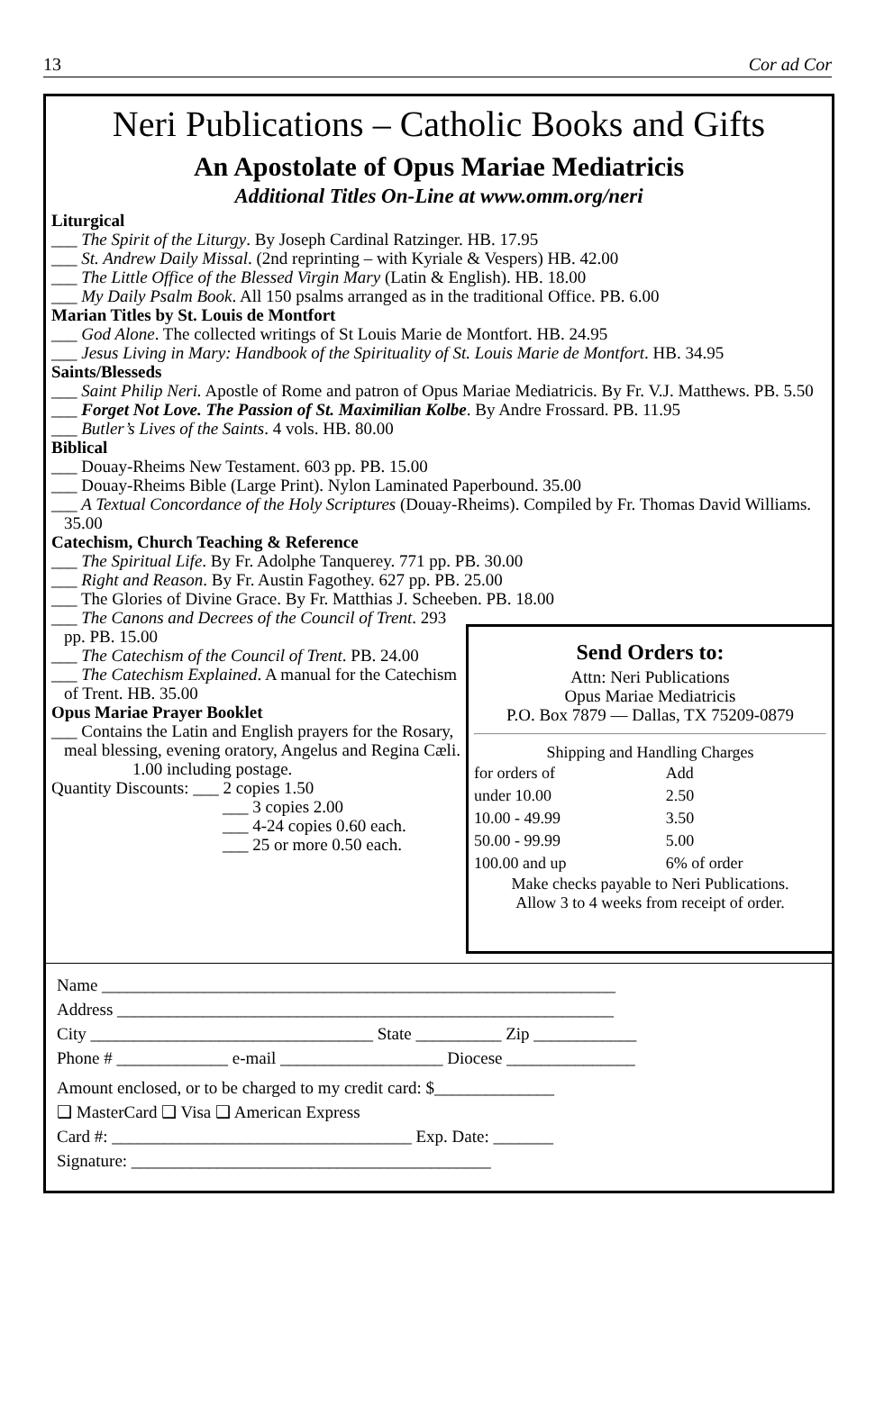13 Cor ad Cor
Neri Publications – Catholic Books and Gifts
An Apostolate of Opus Mariae Mediatricis
Additional Titles On-Line at www.omm.org/neri
Liturgical
___ The Spirit of the Liturgy. By Joseph Cardinal Ratzinger. HB. 17.95
___ St. Andrew Daily Missal. (2nd reprinting – with Kyriale & Vespers) HB. 42.00
___ The Little Office of the Blessed Virgin Mary (Latin & English). HB. 18.00
___ My Daily Psalm Book. All 150 psalms arranged as in the traditional Office. PB. 6.00
Marian Titles by St. Louis de Montfort
___ God Alone. The collected writings of St Louis Marie de Montfort. HB. 24.95
___ Jesus Living in Mary: Handbook of the Spirituality of St. Louis Marie de Montfort. HB. 34.95
Saints/Blesseds
___ Saint Philip Neri. Apostle of Rome and patron of Opus Mariae Mediatricis. By Fr. V.J. Matthews. PB. 5.50
___ Forget Not Love. The Passion of St. Maximilian Kolbe. By Andre Frossard. PB. 11.95
___ Butler’s Lives of the Saints. 4 vols. HB. 80.00
Biblical
___ Douay-Rheims New Testament. 603 pp. PB. 15.00
___ Douay-Rheims Bible (Large Print). Nylon Laminated Paperbound. 35.00
___ A Textual Concordance of the Holy Scriptures (Douay-Rheims). Compiled by Fr. Thomas David Williams. 35.00
Catechism, Church Teaching & Reference
___ The Spiritual Life. By Fr. Adolphe Tanquerey. 771 pp. PB. 30.00
___ Right and Reason. By Fr. Austin Fagothey. 627 pp. PB. 25.00
___ The Glories of Divine Grace. By Fr. Matthias J. Scheeben. PB. 18.00
___ The Canons and Decrees of the Council of Trent. 293 pp. PB. 15.00
___ The Catechism of the Council of Trent. PB. 24.00
___ The Catechism Explained. A manual for the Catechism of Trent. HB. 35.00
Opus Mariae Prayer Booklet
___ Contains the Latin and English prayers for the Rosary, meal blessing, evening oratory, Angelus and Regina Cæli.
1.00 including postage.
Quantity Discounts: ___ 2 copies 1.50
___ 3 copies 2.00
___ 4-24 copies 0.60 each.
___ 25 or more 0.50 each.
Send Orders to:
Attn: Neri Publications
Opus Mariae Mediatricis
P.O. Box 7879 — Dallas, TX 75209-0879
Shipping and Handling Charges
| for orders of | Add |
| under 10.00 | 2.50 |
| 10.00 - 49.99 | 3.50 |
| 50.00 - 99.99 | 5.00 |
| 100.00 and up | 6% of order |
Make checks payable to Neri Publications.
Allow 3 to 4 weeks from receipt of order.
Name ____________________________________________________________
Address __________________________________________________________
City _________________________________ State __________ Zip ____________
Phone # _____________ e-mail ___________________ Diocese _______________
Amount enclosed, or to be charged to my credit card: $______________
❑ MasterCard ❑ Visa ❑ American Express
Card #: ___________________________________ Exp. Date: _______
Signature: __________________________________________